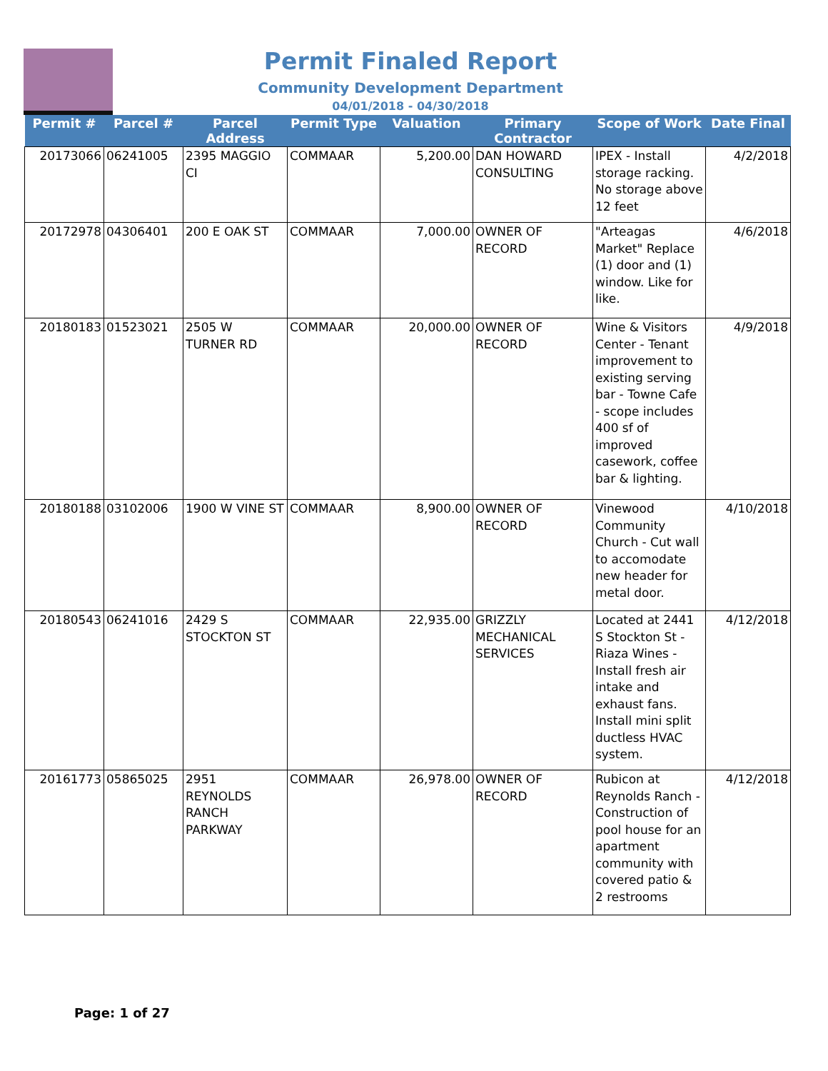Permit Finaled Report
Community Development Department
04/01/2018 - 04/30/2018
| Permit # | Parcel # | Parcel Address | Permit Type | Valuation | Primary Contractor | Scope of Work | Date Final |
| --- | --- | --- | --- | --- | --- | --- | --- |
| 20173066 | 06241005 | 2395 MAGGIO CI | COMMAAR | 5,200.00 | DAN HOWARD CONSULTING | IPEX - Install storage racking. No storage above 12 feet | 4/2/2018 |
| 20172978 | 04306401 | 200 E OAK ST | COMMAAR | 7,000.00 | OWNER OF RECORD | "Arteagas Market" Replace (1) door and (1) window. Like for like. | 4/6/2018 |
| 20180183 | 01523021 | 2505 W TURNER RD | COMMAAR | 20,000.00 | OWNER OF RECORD | Wine & Visitors Center - Tenant improvement to existing serving bar - Towne Cafe - scope includes 400 sf of improved casework, coffee bar & lighting. | 4/9/2018 |
| 20180188 | 03102006 | 1900 W VINE ST | COMMAAR | 8,900.00 | OWNER OF RECORD | Vinewood Community Church - Cut wall to accomodate new header for metal door. | 4/10/2018 |
| 20180543 | 06241016 | 2429 S STOCKTON ST | COMMAAR | 22,935.00 | GRIZZLY MECHANICAL SERVICES | Located at 2441 S Stockton St - Riaza Wines - Install fresh air intake and exhaust fans. Install mini split ductless HVAC system. | 4/12/2018 |
| 20161773 | 05865025 | 2951 REYNOLDS RANCH PARKWAY | COMMAAR | 26,978.00 | OWNER OF RECORD | Rubicon at Reynolds Ranch - Construction of pool house for an apartment community with covered patio & 2 restrooms | 4/12/2018 |
Page: 1 of 27